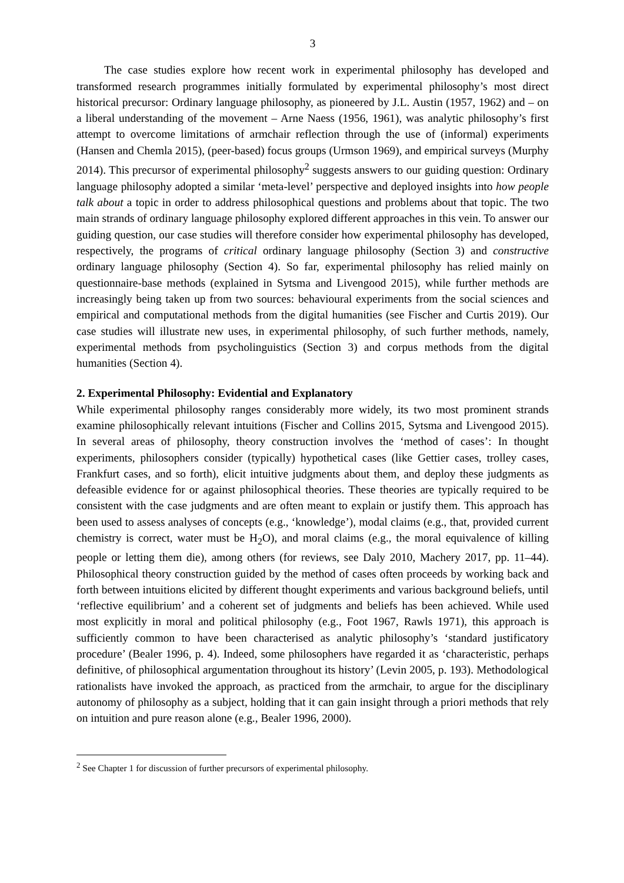3
The case studies explore how recent work in experimental philosophy has developed and transformed research programmes initially formulated by experimental philosophy’s most direct historical precursor: Ordinary language philosophy, as pioneered by J.L. Austin (1957, 1962) and – on a liberal understanding of the movement – Arne Naess (1956, 1961), was analytic philosophy’s first attempt to overcome limitations of armchair reflection through the use of (informal) experiments (Hansen and Chemla 2015), (peer-based) focus groups (Urmson 1969), and empirical surveys (Murphy 2014). This precursor of experimental philosophy<sup>2</sup> suggests answers to our guiding question: Ordinary language philosophy adopted a similar ‘meta-level’ perspective and deployed insights into how people talk about a topic in order to address philosophical questions and problems about that topic. The two main strands of ordinary language philosophy explored different approaches in this vein. To answer our guiding question, our case studies will therefore consider how experimental philosophy has developed, respectively, the programs of critical ordinary language philosophy (Section 3) and constructive ordinary language philosophy (Section 4). So far, experimental philosophy has relied mainly on questionnaire-base methods (explained in Sytsma and Livengood 2015), while further methods are increasingly being taken up from two sources: behavioural experiments from the social sciences and empirical and computational methods from the digital humanities (see Fischer and Curtis 2019). Our case studies will illustrate new uses, in experimental philosophy, of such further methods, namely, experimental methods from psycholinguistics (Section 3) and corpus methods from the digital humanities (Section 4).
2. Experimental Philosophy: Evidential and Explanatory
While experimental philosophy ranges considerably more widely, its two most prominent strands examine philosophically relevant intuitions (Fischer and Collins 2015, Sytsma and Livengood 2015). In several areas of philosophy, theory construction involves the ‘method of cases’: In thought experiments, philosophers consider (typically) hypothetical cases (like Gettier cases, trolley cases, Frankfurt cases, and so forth), elicit intuitive judgments about them, and deploy these judgments as defeasible evidence for or against philosophical theories. These theories are typically required to be consistent with the case judgments and are often meant to explain or justify them. This approach has been used to assess analyses of concepts (e.g., ‘knowledge’), modal claims (e.g., that, provided current chemistry is correct, water must be H<sub>2</sub>O), and moral claims (e.g., the moral equivalence of killing people or letting them die), among others (for reviews, see Daly 2010, Machery 2017, pp. 11–44). Philosophical theory construction guided by the method of cases often proceeds by working back and forth between intuitions elicited by different thought experiments and various background beliefs, until ‘reflective equilibrium’ and a coherent set of judgments and beliefs has been achieved. While used most explicitly in moral and political philosophy (e.g., Foot 1967, Rawls 1971), this approach is sufficiently common to have been characterised as analytic philosophy’s ‘standard justificatory procedure’ (Bealer 1996, p. 4). Indeed, some philosophers have regarded it as ‘characteristic, perhaps definitive, of philosophical argumentation throughout its history’ (Levin 2005, p. 193). Methodological rationalists have invoked the approach, as practiced from the armchair, to argue for the disciplinary autonomy of philosophy as a subject, holding that it can gain insight through a priori methods that rely on intuition and pure reason alone (e.g., Bealer 1996, 2000).
<sup>2</sup> See Chapter 1 for discussion of further precursors of experimental philosophy.